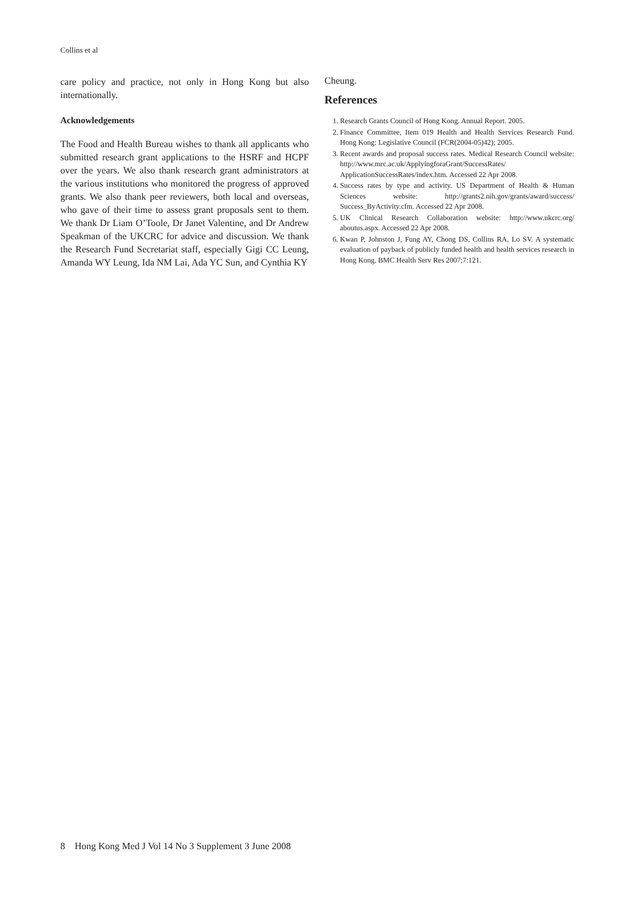Collins et al
care policy and practice, not only in Hong Kong but also internationally.
Acknowledgements
The Food and Health Bureau wishes to thank all applicants who submitted research grant applications to the HSRF and HCPF over the years. We also thank research grant administrators at the various institutions who monitored the progress of approved grants. We also thank peer reviewers, both local and overseas, who gave of their time to assess grant proposals sent to them. We thank Dr Liam O’Toole, Dr Janet Valentine, and Dr Andrew Speakman of the UKCRC for advice and discussion. We thank the Research Fund Secretariat staff, especially Gigi CC Leung, Amanda WY Leung, Ida NM Lai, Ada YC Sun, and Cynthia KY
Cheung.
References
1. Research Grants Council of Hong Kong. Annual Report. 2005.
2. Finance Committee, Item 019 Health and Health Services Research Fund. Hong Kong: Legislative Council (FCR(2004-05)42); 2005.
3. Recent awards and proposal success rates. Medical Research Council website: http://www.mrc.ac.uk/ApplyingforaGrant/SuccessRates/ ApplicationSuccessRates/index.htm. Accessed 22 Apr 2008.
4. Success rates by type and activity. US Department of Health & Human Sciences website: http://grants2.nih.gov/grants/award/success/ Success_ByActivity.cfm. Accessed 22 Apr 2008.
5. UK Clinical Research Collaboration website: http://www.ukcrc.org/ aboutus.aspx. Accessed 22 Apr 2008.
6. Kwan P, Johnston J, Fung AY, Chong DS, Collins RA, Lo SV. A systematic evaluation of payback of publicly funded health and health services research in Hong Kong. BMC Health Serv Res 2007;7:121.
8 Hong Kong Med J Vol 14 No 3 Supplement 3 June 2008